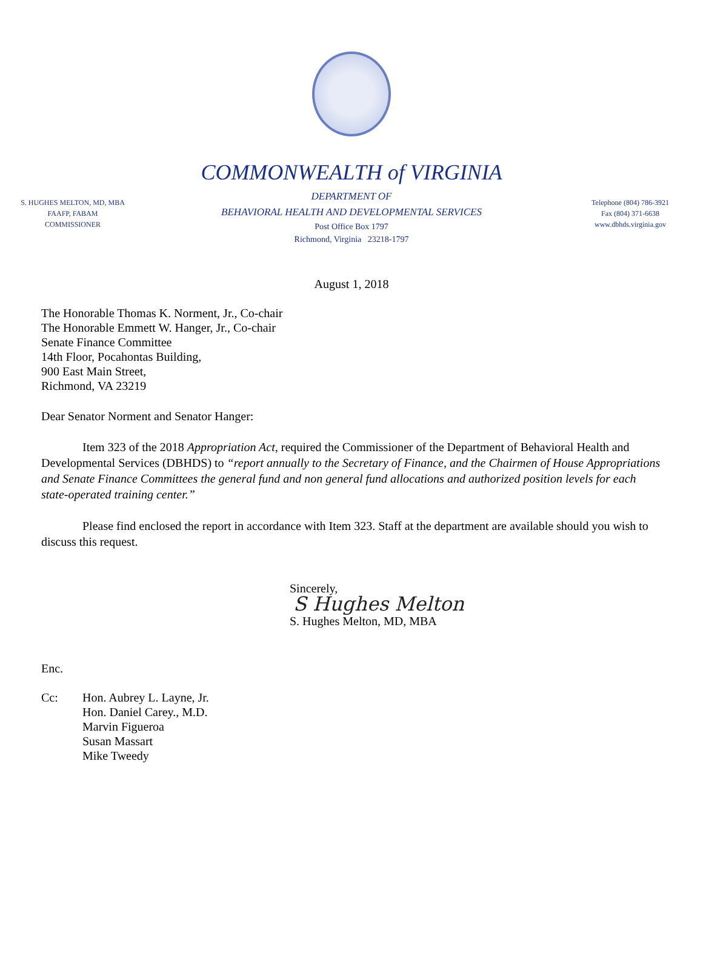COMMONWEALTH of VIRGINIA
S. HUGHES MELTON, MD, MBA
FAAFP, FABAM
COMMISSIONER
DEPARTMENT OF
BEHAVIORAL HEALTH AND DEVELOPMENTAL SERVICES
Post Office Box 1797
Richmond, Virginia 23218-1797
Telephone (804) 786-3921
Fax (804) 371-6638
www.dbhds.virginia.gov
August 1, 2018
The Honorable Thomas K. Norment, Jr., Co-chair
The Honorable Emmett W. Hanger, Jr., Co-chair
Senate Finance Committee
14th Floor, Pocahontas Building,
900 East Main Street,
Richmond, VA 23219
Dear Senator Norment and Senator Hanger:
Item 323 of the 2018 Appropriation Act, required the Commissioner of the Department of Behavioral Health and Developmental Services (DBHDS) to “report annually to the Secretary of Finance, and the Chairmen of House Appropriations and Senate Finance Committees the general fund and non general fund allocations and authorized position levels for each state-operated training center.”
Please find enclosed the report in accordance with Item 323. Staff at the department are available should you wish to discuss this request.
Sincerely,
S Hughes Melton
S. Hughes Melton, MD, MBA
Enc.
Cc: Hon. Aubrey L. Layne, Jr.
Hon. Daniel Carey., M.D.
Marvin Figueroa
Susan Massart
Mike Tweedy